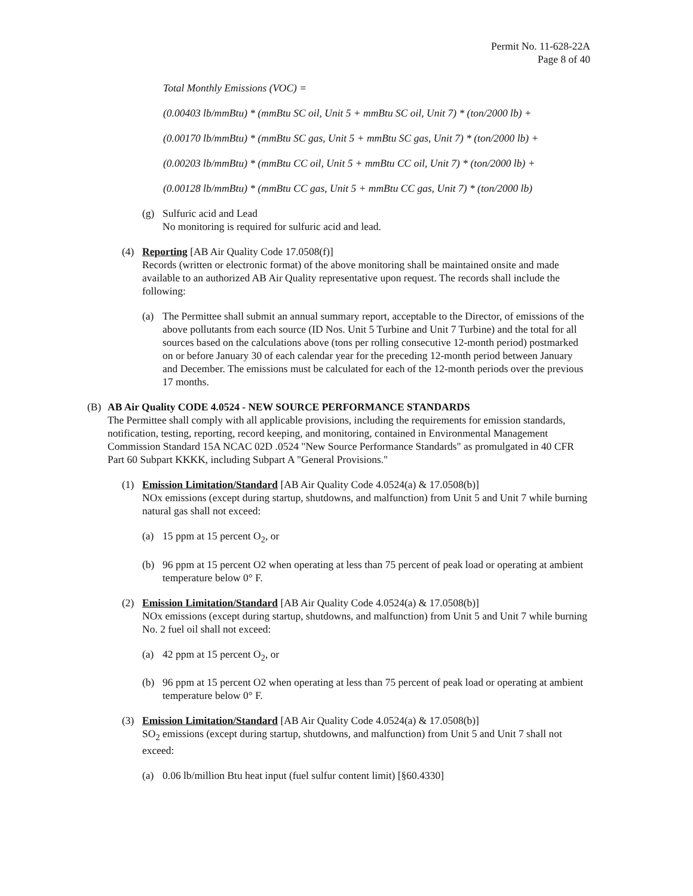Permit No. 11-628-22A
Page 8 of 40
Total Monthly Emissions (VOC) =
(0.00403 lb/mmBtu) * (mmBtu SC oil, Unit 5 + mmBtu SC oil, Unit 7) * (ton/2000 lb) +
(0.00170 lb/mmBtu) * (mmBtu SC gas, Unit 5 + mmBtu SC gas, Unit 7) * (ton/2000 lb) +
(0.00203 lb/mmBtu) * (mmBtu CC oil, Unit 5 + mmBtu CC oil, Unit 7) * (ton/2000 lb) +
(0.00128 lb/mmBtu) * (mmBtu CC gas, Unit 5 + mmBtu CC gas, Unit 7) * (ton/2000 lb)
(g) Sulfuric acid and Lead
No monitoring is required for sulfuric acid and lead.
(4) Reporting [AB Air Quality Code 17.0508(f)]
Records (written or electronic format) of the above monitoring shall be maintained onsite and made available to an authorized AB Air Quality representative upon request. The records shall include the following:
(a) The Permittee shall submit an annual summary report, acceptable to the Director, of emissions of the above pollutants from each source (ID Nos. Unit 5 Turbine and Unit 7 Turbine) and the total for all sources based on the calculations above (tons per rolling consecutive 12-month period) postmarked on or before January 30 of each calendar year for the preceding 12-month period between January and December. The emissions must be calculated for each of the 12-month periods over the previous 17 months.
(B) AB Air Quality CODE 4.0524 - NEW SOURCE PERFORMANCE STANDARDS
The Permittee shall comply with all applicable provisions, including the requirements for emission standards, notification, testing, reporting, record keeping, and monitoring, contained in Environmental Management Commission Standard 15A NCAC 02D .0524 "New Source Performance Standards" as promulgated in 40 CFR Part 60 Subpart KKKK, including Subpart A "General Provisions."
(1) Emission Limitation/Standard [AB Air Quality Code 4.0524(a) & 17.0508(b)]
NOx emissions (except during startup, shutdowns, and malfunction) from Unit 5 and Unit 7 while burning natural gas shall not exceed:
(a) 15 ppm at 15 percent O<sub>2</sub>, or
(b) 96 ppm at 15 percent O2 when operating at less than 75 percent of peak load or operating at ambient temperature below 0° F.
(2) Emission Limitation/Standard [AB Air Quality Code 4.0524(a) & 17.0508(b)]
NOx emissions (except during startup, shutdowns, and malfunction) from Unit 5 and Unit 7 while burning No. 2 fuel oil shall not exceed:
(a) 42 ppm at 15 percent O<sub>2</sub>, or
(b) 96 ppm at 15 percent O2 when operating at less than 75 percent of peak load or operating at ambient temperature below 0° F.
(3) Emission Limitation/Standard [AB Air Quality Code 4.0524(a) & 17.0508(b)]
SO<sub>2</sub> emissions (except during startup, shutdowns, and malfunction) from Unit 5 and Unit 7 shall not exceed:
(a) 0.06 lb/million Btu heat input (fuel sulfur content limit) [§60.4330]